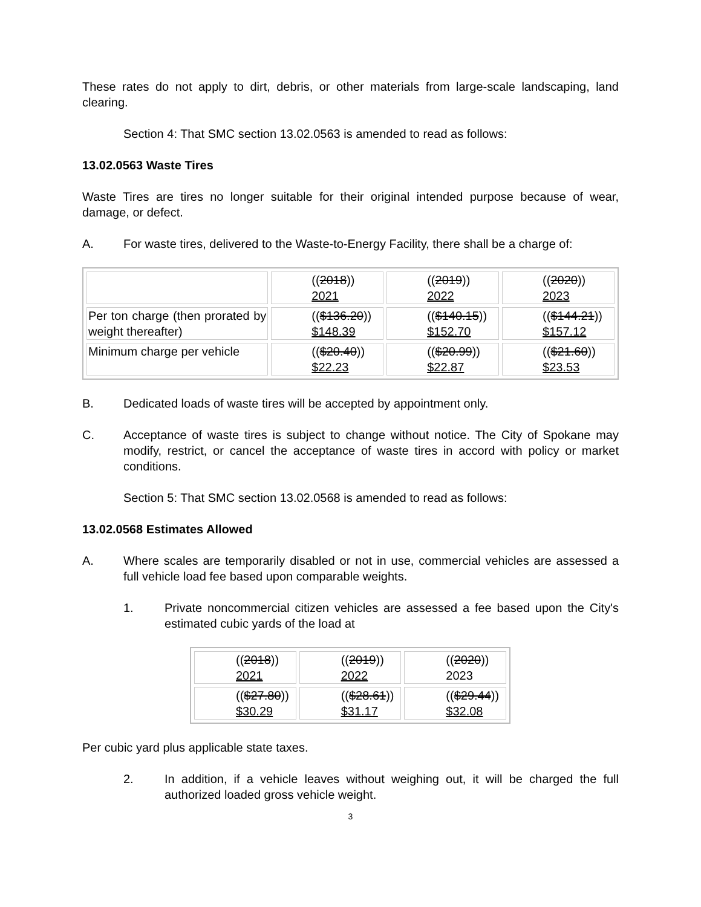These rates do not apply to dirt, debris, or other materials from large-scale landscaping, land clearing.
Section 4: That SMC section 13.02.0563 is amended to read as follows:
13.02.0563 Waste Tires
Waste Tires are tires no longer suitable for their original intended purpose because of wear, damage, or defect.
A. For waste tires, delivered to the Waste-to-Energy Facility, there shall be a charge of:
| | (( 2018 )) 2021 | (( 2019 )) 2022 | (( 2020 )) 2023 |
| Per ton charge (then prorated by weight thereafter) | (( $136.20 )) $148.39 | (( $140.15 )) $152.70 | (( $144.21 )) $157.12 |
| Minimum charge per vehicle | (( $20.40 )) $22.23 | (( $20.99 )) $22.87 | (( $21.60 )) $23.53 |
B. Dedicated loads of waste tires will be accepted by appointment only.
C. Acceptance of waste tires is subject to change without notice. The City of Spokane may modify, restrict, or cancel the acceptance of waste tires in accord with policy or market conditions.
Section 5: That SMC section 13.02.0568 is amended to read as follows:
13.02.0568 Estimates Allowed
A. Where scales are temporarily disabled or not in use, commercial vehicles are assessed a full vehicle load fee based upon comparable weights.
1. Private noncommercial citizen vehicles are assessed a fee based upon the City's estimated cubic yards of the load at
| (( 2018 )) 2021 | (( 2019 )) 2022 | (( 2020 )) 2023 |
| (( $27.80 )) $30.29 | (( $28.61 )) $31.17 | (( $29.44 )) $32.08 |
Per cubic yard plus applicable state taxes.
2. In addition, if a vehicle leaves without weighing out, it will be charged the full authorized loaded gross vehicle weight.
3